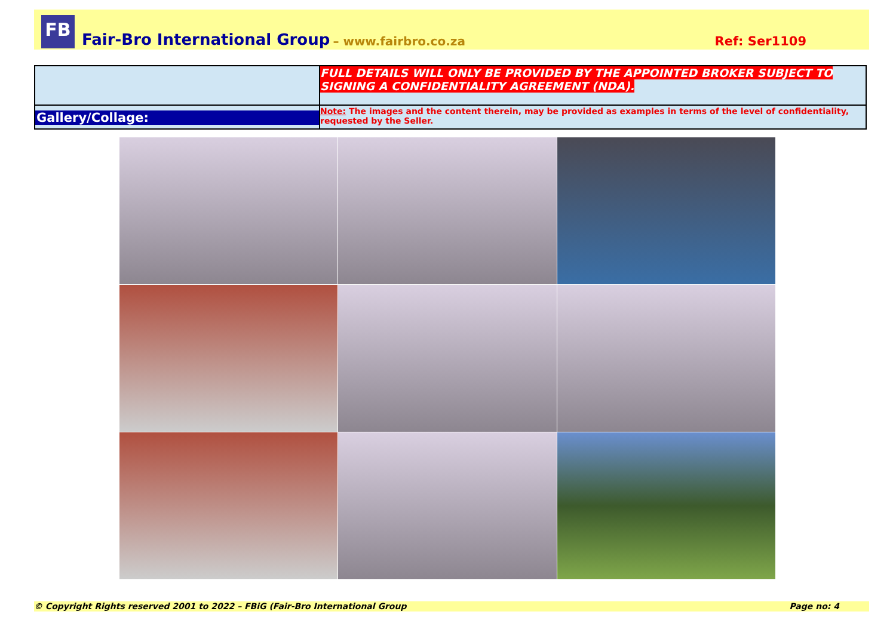FB
Fair-Bro International Group – www.fairbro.co.za Ref: Ser1109
| | FULL DETAILS WILL ONLY BE PROVIDED BY THE APPOINTED BROKER SUBJECT TO SIGNING A CONFIDENTIALITY AGREEMENT (NDA). |
| Gallery/Collage: | Note: The images and the content therein, may be provided as examples in terms of the level of confidentiality, requested by the Seller. |
© Copyright Rights reserved 2001 to 2022 – FBiG (Fair-Bro International Group Page no: 4